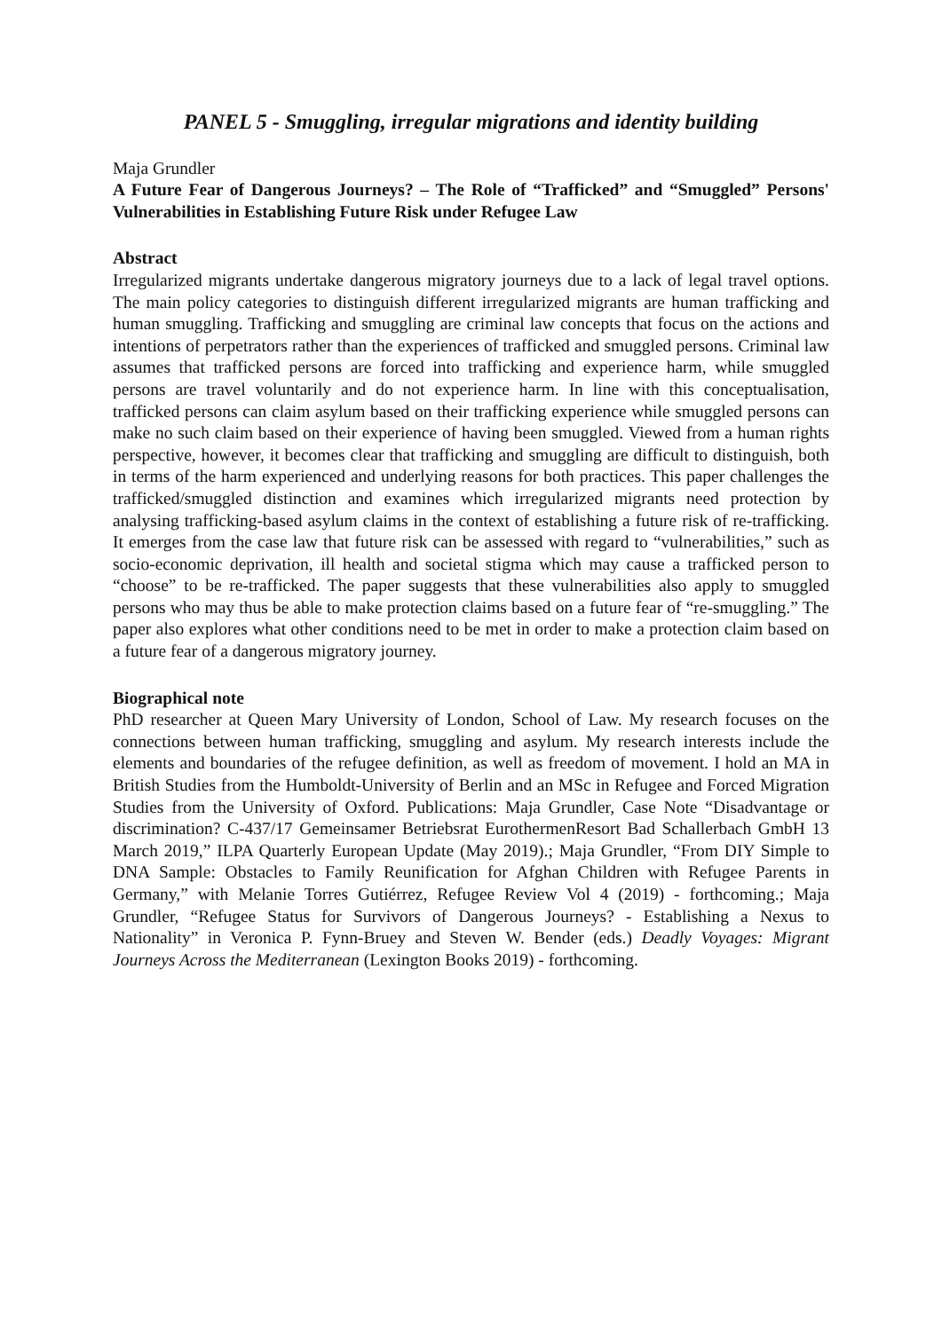PANEL 5 - Smuggling, irregular migrations and identity building
Maja Grundler
A Future Fear of Dangerous Journeys? – The Role of “Trafficked” and “Smuggled” Persons' Vulnerabilities in Establishing Future Risk under Refugee Law
Abstract
Irregularized migrants undertake dangerous migratory journeys due to a lack of legal travel options. The main policy categories to distinguish different irregularized migrants are human trafficking and human smuggling. Trafficking and smuggling are criminal law concepts that focus on the actions and intentions of perpetrators rather than the experiences of trafficked and smuggled persons. Criminal law assumes that trafficked persons are forced into trafficking and experience harm, while smuggled persons are travel voluntarily and do not experience harm. In line with this conceptualisation, trafficked persons can claim asylum based on their trafficking experience while smuggled persons can make no such claim based on their experience of having been smuggled. Viewed from a human rights perspective, however, it becomes clear that trafficking and smuggling are difficult to distinguish, both in terms of the harm experienced and underlying reasons for both practices. This paper challenges the trafficked/smuggled distinction and examines which irregularized migrants need protection by analysing trafficking-based asylum claims in the context of establishing a future risk of re-trafficking. It emerges from the case law that future risk can be assessed with regard to “vulnerabilities,” such as socio-economic deprivation, ill health and societal stigma which may cause a trafficked person to “choose” to be re-trafficked. The paper suggests that these vulnerabilities also apply to smuggled persons who may thus be able to make protection claims based on a future fear of “re-smuggling.” The paper also explores what other conditions need to be met in order to make a protection claim based on a future fear of a dangerous migratory journey.
Biographical note
PhD researcher at Queen Mary University of London, School of Law. My research focuses on the connections between human trafficking, smuggling and asylum. My research interests include the elements and boundaries of the refugee definition, as well as freedom of movement. I hold an MA in British Studies from the Humboldt-University of Berlin and an MSc in Refugee and Forced Migration Studies from the University of Oxford. Publications: Maja Grundler, Case Note “Disadvantage or discrimination? C-437/17 Gemeinsamer Betriebsrat EurothermenResort Bad Schallerbach GmbH 13 March 2019,” ILPA Quarterly European Update (May 2019).; Maja Grundler, “From DIY Simple to DNA Sample: Obstacles to Family Reunification for Afghan Children with Refugee Parents in Germany,” with Melanie Torres Gutiérrez, Refugee Review Vol 4 (2019) - forthcoming.; Maja Grundler, “Refugee Status for Survivors of Dangerous Journeys? - Establishing a Nexus to Nationality” in Veronica P. Fynn-Bruey and Steven W. Bender (eds.) Deadly Voyages: Migrant Journeys Across the Mediterranean (Lexington Books 2019) - forthcoming.